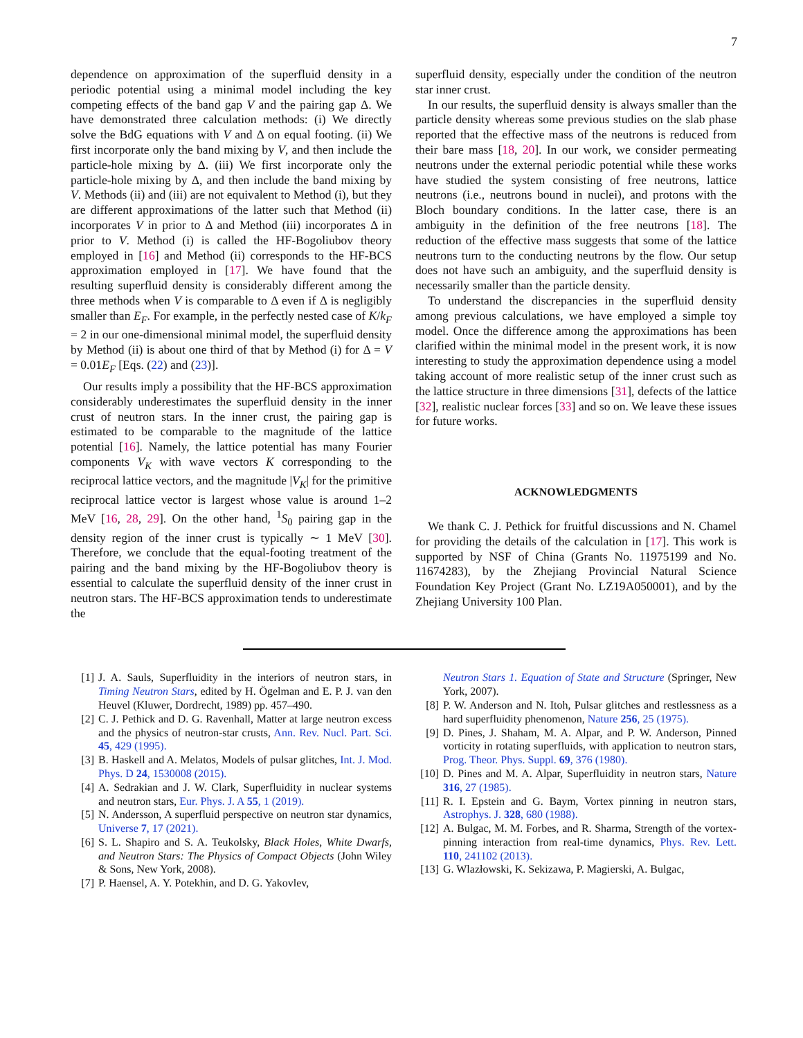7
dependence on approximation of the superfluid density in a periodic potential using a minimal model including the key competing effects of the band gap V and the pairing gap Δ. We have demonstrated three calculation methods: (i) We directly solve the BdG equations with V and Δ on equal footing. (ii) We first incorporate only the band mixing by V, and then include the particle-hole mixing by Δ. (iii) We first incorporate only the particle-hole mixing by Δ, and then include the band mixing by V. Methods (ii) and (iii) are not equivalent to Method (i), but they are different approximations of the latter such that Method (ii) incorporates V in prior to Δ and Method (iii) incorporates Δ in prior to V. Method (i) is called the HF-Bogoliubov theory employed in [16] and Method (ii) corresponds to the HF-BCS approximation employed in [17]. We have found that the resulting superfluid density is considerably different among the three methods when V is comparable to Δ even if Δ is negligibly smaller than E<sub>F</sub>. For example, in the perfectly nested case of K/k<sub>F</sub> = 2 in our one-dimensional minimal model, the superfluid density by Method (ii) is about one third of that by Method (i) for Δ = V = 0.01E<sub>F</sub> [Eqs. (22) and (23)].
Our results imply a possibility that the HF-BCS approximation considerably underestimates the superfluid density in the inner crust of neutron stars. In the inner crust, the pairing gap is estimated to be comparable to the magnitude of the lattice potential [16]. Namely, the lattice potential has many Fourier components V<sub>K</sub> with wave vectors K corresponding to the reciprocal lattice vectors, and the magnitude |V<sub>K</sub>| for the primitive reciprocal lattice vector is largest whose value is around 1–2 MeV [16, 28, 29]. On the other hand, <sup>1</sup>S<sub>0</sub> pairing gap in the density region of the inner crust is typically ∼ 1 MeV [30]. Therefore, we conclude that the equal-footing treatment of the pairing and the band mixing by the HF-Bogoliubov theory is essential to calculate the superfluid density of the inner crust in neutron stars. The HF-BCS approximation tends to underestimate the
superfluid density, especially under the condition of the neutron star inner crust.
In our results, the superfluid density is always smaller than the particle density whereas some previous studies on the slab phase reported that the effective mass of the neutrons is reduced from their bare mass [18, 20]. In our work, we consider permeating neutrons under the external periodic potential while these works have studied the system consisting of free neutrons, lattice neutrons (i.e., neutrons bound in nuclei), and protons with the Bloch boundary conditions. In the latter case, there is an ambiguity in the definition of the free neutrons [18]. The reduction of the effective mass suggests that some of the lattice neutrons turn to the conducting neutrons by the flow. Our setup does not have such an ambiguity, and the superfluid density is necessarily smaller than the particle density.
To understand the discrepancies in the superfluid density among previous calculations, we have employed a simple toy model. Once the difference among the approximations has been clarified within the minimal model in the present work, it is now interesting to study the approximation dependence using a model taking account of more realistic setup of the inner crust such as the lattice structure in three dimensions [31], defects of the lattice [32], realistic nuclear forces [33] and so on. We leave these issues for future works.
ACKNOWLEDGMENTS
We thank C. J. Pethick for fruitful discussions and N. Chamel for providing the details of the calculation in [17]. This work is supported by NSF of China (Grants No. 11975199 and No. 11674283), by the Zhejiang Provincial Natural Science Foundation Key Project (Grant No. LZ19A050001), and by the Zhejiang University 100 Plan.
[1] J. A. Sauls, Superfluidity in the interiors of neutron stars, in Timing Neutron Stars, edited by H. Ögelman and E. P. J. van den Heuvel (Kluwer, Dordrecht, 1989) pp. 457–490.
[2] C. J. Pethick and D. G. Ravenhall, Matter at large neutron excess and the physics of neutron-star crusts, Ann. Rev. Nucl. Part. Sci. 45, 429 (1995).
[3] B. Haskell and A. Melatos, Models of pulsar glitches, Int. J. Mod. Phys. D 24, 1530008 (2015).
[4] A. Sedrakian and J. W. Clark, Superfluidity in nuclear systems and neutron stars, Eur. Phys. J. A 55, 1 (2019).
[5] N. Andersson, A superfluid perspective on neutron star dynamics, Universe 7, 17 (2021).
[6] S. L. Shapiro and S. A. Teukolsky, Black Holes, White Dwarfs, and Neutron Stars: The Physics of Compact Objects (John Wiley & Sons, New York, 2008).
[7] P. Haensel, A. Y. Potekhin, and D. G. Yakovlev,
Neutron Stars 1. Equation of State and Structure (Springer, New York, 2007).
[8] P. W. Anderson and N. Itoh, Pulsar glitches and restlessness as a hard superfluidity phenomenon, Nature 256, 25 (1975).
[9] D. Pines, J. Shaham, M. A. Alpar, and P. W. Anderson, Pinned vorticity in rotating superfluids, with application to neutron stars, Prog. Theor. Phys. Suppl. 69, 376 (1980).
[10]
D. Pines and M. A. Alpar, Superfluidity in neutron stars, Nature 316, 27 (1985).
[11]
R. I. Epstein and G. Baym, Vortex pinning in neutron stars, Astrophys. J. 328, 680 (1988).
[12]
A. Bulgac, M. M. Forbes, and R. Sharma, Strength of the vortex-pinning interaction from real-time dynamics, Phys. Rev. Lett. 110, 241102 (2013).
[13]
G. Wlazłowski, K. Sekizawa, P. Magierski, A. Bulgac,